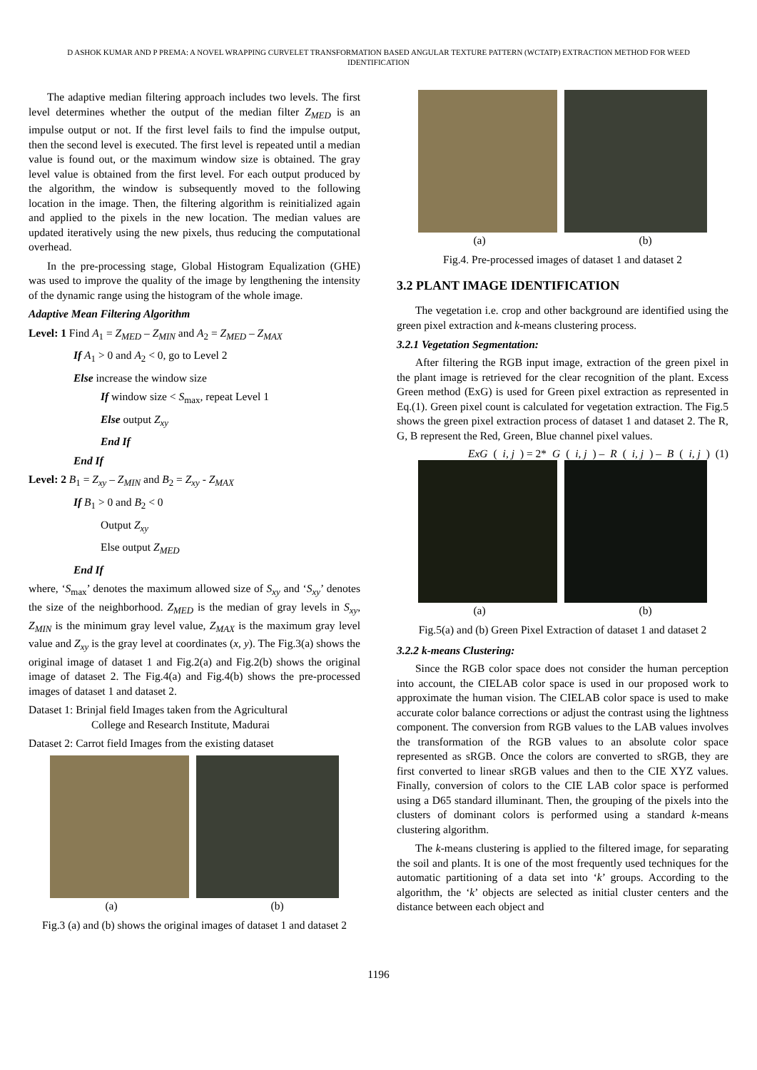D ASHOK KUMAR AND P PREMA: A NOVEL WRAPPING CURVELET TRANSFORMATION BASED ANGULAR TEXTURE PATTERN (WCTATP) EXTRACTION METHOD FOR WEED IDENTIFICATION
The adaptive median filtering approach includes two levels. The first level determines whether the output of the median filter Z<sub>MED</sub> is an impulse output or not. If the first level fails to find the impulse output, then the second level is executed. The first level is repeated until a median value is found out, or the maximum window size is obtained. The gray level value is obtained from the first level. For each output produced by the algorithm, the window is subsequently moved to the following location in the image. Then, the filtering algorithm is reinitialized again and applied to the pixels in the new location. The median values are updated iteratively using the new pixels, thus reducing the computational overhead.
In the pre-processing stage, Global Histogram Equalization (GHE) was used to improve the quality of the image by lengthening the intensity of the dynamic range using the histogram of the whole image.
Adaptive Mean Filtering Algorithm
Level: 1 Find A<sub>1</sub> = Z<sub>MED</sub> – Z<sub>MIN</sub> and A<sub>2</sub> = Z<sub>MED</sub> – Z<sub>MAX</sub>
If A<sub>1</sub> > 0 and A<sub>2</sub> < 0, go to Level 2
Else increase the window size
If window size < S<sub>max</sub>, repeat Level 1
Else output Z<sub>xy</sub>
End If
End If
Level: 2 B<sub>1</sub> = Z<sub>xy</sub> – Z<sub>MIN</sub> and B<sub>2</sub> = Z<sub>xy</sub> - Z<sub>MAX</sub>
If B<sub>1</sub> > 0 and B<sub>2</sub> < 0
Output Z<sub>xy</sub>
Else output Z<sub>MED</sub>
End If
where, ‘S<sub>max</sub>’ denotes the maximum allowed size of S<sub>xy</sub> and ‘S<sub>xy</sub>’ denotes the size of the neighborhood. Z<sub>MED</sub> is the median of gray levels in S<sub>xy</sub>, Z<sub>MIN</sub> is the minimum gray level value, Z<sub>MAX</sub> is the maximum gray level value and Z<sub>xy</sub> is the gray level at coordinates (x, y). The Fig.3(a) shows the original image of dataset 1 and Fig.2(a) and Fig.2(b) shows the original image of dataset 2. The Fig.4(a) and Fig.4(b) shows the pre-processed images of dataset 1 and dataset 2.
Dataset 1: Brinjal field Images taken from the Agricultural
College and Research Institute, Madurai
Dataset 2: Carrot field Images from the existing dataset
(a) (b)
Fig.3 (a) and (b) shows the original images of dataset 1 and dataset 2
(a) (b)
Fig.4. Pre-processed images of dataset 1 and dataset 2
3.2 PLANT IMAGE IDENTIFICATION
The vegetation i.e. crop and other background are identified using the green pixel extraction and k-means clustering process.
3.2.1 Vegetation Segmentation:
After filtering the RGB input image, extraction of the green pixel in the plant image is retrieved for the clear recognition of the plant. Excess Green method (ExG) is used for Green pixel extraction as represented in Eq.(1). Green pixel count is calculated for vegetation extraction. The Fig.5 shows the green pixel extraction process of dataset 1 and dataset 2. The R, G, B represent the Red, Green, Blue channel pixel values.
ExG (i, j) = 2* G (i, j) – R (i, j) – B (i, j) (1)
(a) (b)
Fig.5(a) and (b) Green Pixel Extraction of dataset 1 and dataset 2
3.2.2 k-means Clustering:
Since the RGB color space does not consider the human perception into account, the CIELAB color space is used in our proposed work to approximate the human vision. The CIELAB color space is used to make accurate color balance corrections or adjust the contrast using the lightness component. The conversion from RGB values to the LAB values involves the transformation of the RGB values to an absolute color space represented as sRGB. Once the colors are converted to sRGB, they are first converted to linear sRGB values and then to the CIE XYZ values. Finally, conversion of colors to the CIE LAB color space is performed using a D65 standard illuminant. Then, the grouping of the pixels into the clusters of dominant colors is performed using a standard k-means clustering algorithm.
The k-means clustering is applied to the filtered image, for separating the soil and plants. It is one of the most frequently used techniques for the automatic partitioning of a data set into ‘k’ groups. According to the algorithm, the ‘k’ objects are selected as initial cluster centers and the distance between each object and
1196